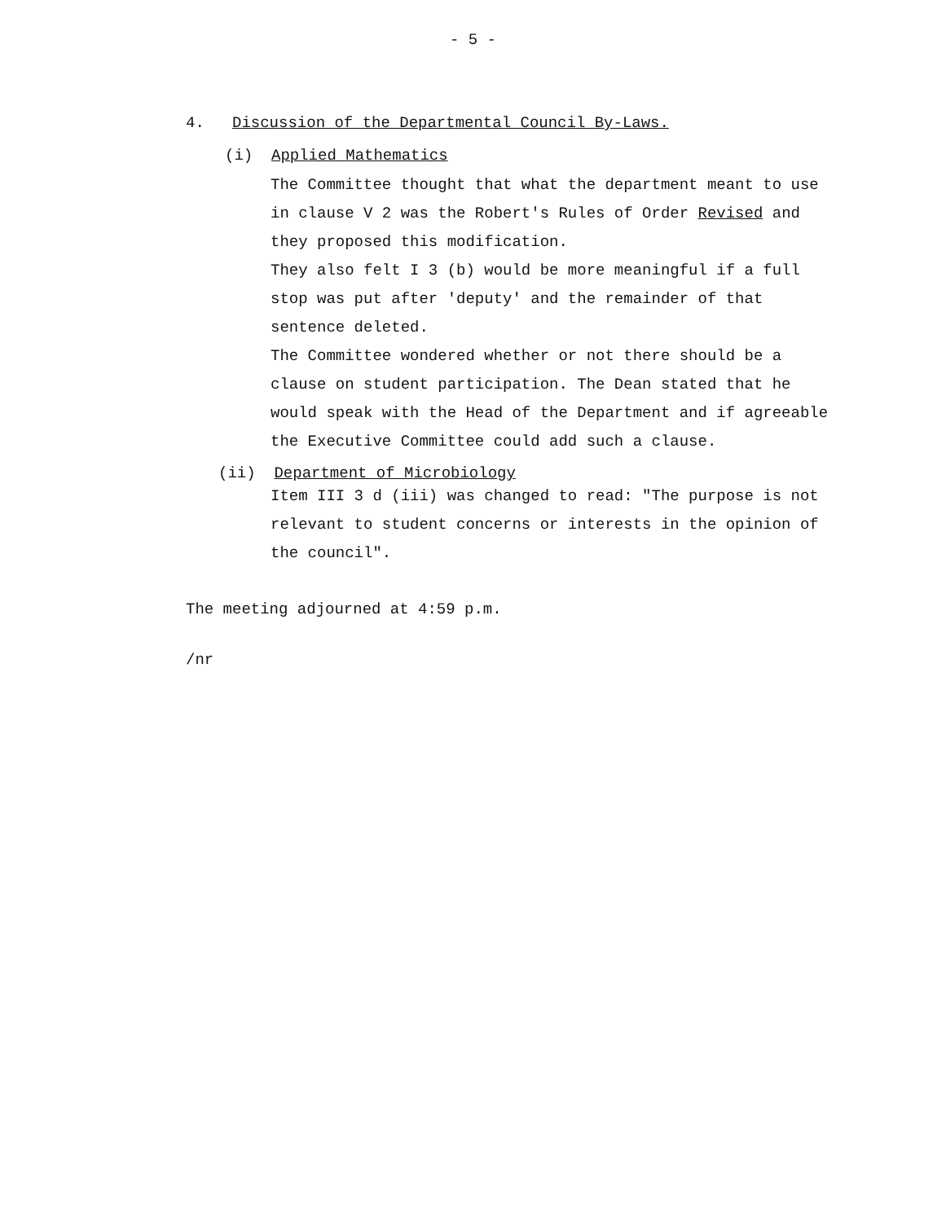- 5 -
4. Discussion of the Departmental Council By-Laws.
(i) Applied Mathematics
The Committee thought that what the department meant to use in clause V 2 was the Robert's Rules of Order Revised and they proposed this modification.
They also felt I 3 (b) would be more meaningful if a full stop was put after 'deputy' and the remainder of that sentence deleted.
The Committee wondered whether or not there should be a clause on student participation. The Dean stated that he would speak with the Head of the Department and if agreeable the Executive Committee could add such a clause.
(ii) Department of Microbiology
Item III 3 d (iii) was changed to read: "The purpose is not relevant to student concerns or interests in the opinion of the council".
The meeting adjourned at 4:59 p.m.
/nr